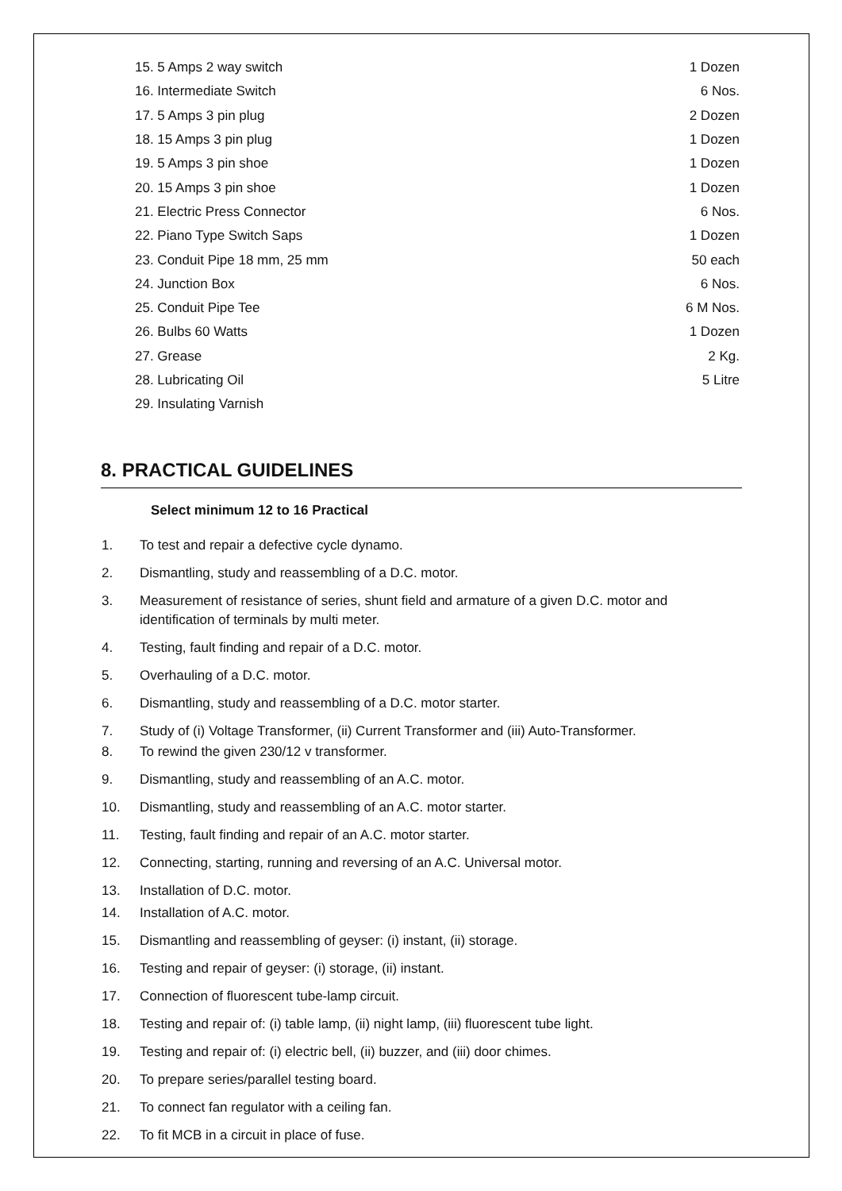| 15. 5 Amps 2 way switch | 1 Dozen |
| 16. Intermediate Switch | 6 Nos. |
| 17. 5 Amps 3 pin plug | 2 Dozen |
| 18. 15 Amps 3 pin plug | 1 Dozen |
| 19. 5 Amps 3 pin shoe | 1 Dozen |
| 20. 15 Amps 3 pin shoe | 1 Dozen |
| 21. Electric Press Connector | 6 Nos. |
| 22. Piano Type Switch Saps | 1 Dozen |
| 23. Conduit Pipe 18 mm, 25 mm | 50 each |
| 24. Junction Box | 6 Nos. |
| 25. Conduit Pipe Tee | 6 M Nos. |
| 26. Bulbs 60 Watts | 1 Dozen |
| 27. Grease | 2 Kg. |
| 28. Lubricating Oil | 5 Litre |
| 29. Insulating Varnish | |
8. PRACTICAL GUIDELINES
Select minimum 12 to 16 Practical
1. To test and repair a defective cycle dynamo.
2. Dismantling, study and reassembling of a D.C. motor.
3. Measurement of resistance of series, shunt field and armature of a given D.C. motor and identification of terminals by multi meter.
4. Testing, fault finding and repair of a D.C. motor.
5. Overhauling of a D.C. motor.
6. Dismantling, study and reassembling of a D.C. motor starter.
7. Study of (i) Voltage Transformer, (ii) Current Transformer and (iii) Auto-Transformer.
8. To rewind the given 230/12 v transformer.
9. Dismantling, study and reassembling of an A.C. motor.
10. Dismantling, study and reassembling of an A.C. motor starter.
11. Testing, fault finding and repair of an A.C. motor starter.
12. Connecting, starting, running and reversing of an A.C. Universal motor.
13. Installation of D.C. motor.
14. Installation of A.C. motor.
15. Dismantling and reassembling of geyser: (i) instant, (ii) storage.
16. Testing and repair of geyser: (i) storage, (ii) instant.
17. Connection of fluorescent tube-lamp circuit.
18. Testing and repair of: (i) table lamp, (ii) night lamp, (iii) fluorescent tube light.
19. Testing and repair of: (i) electric bell, (ii) buzzer, and (iii) door chimes.
20. To prepare series/parallel testing board.
21. To connect fan regulator with a ceiling fan.
22. To fit MCB in a circuit in place of fuse.